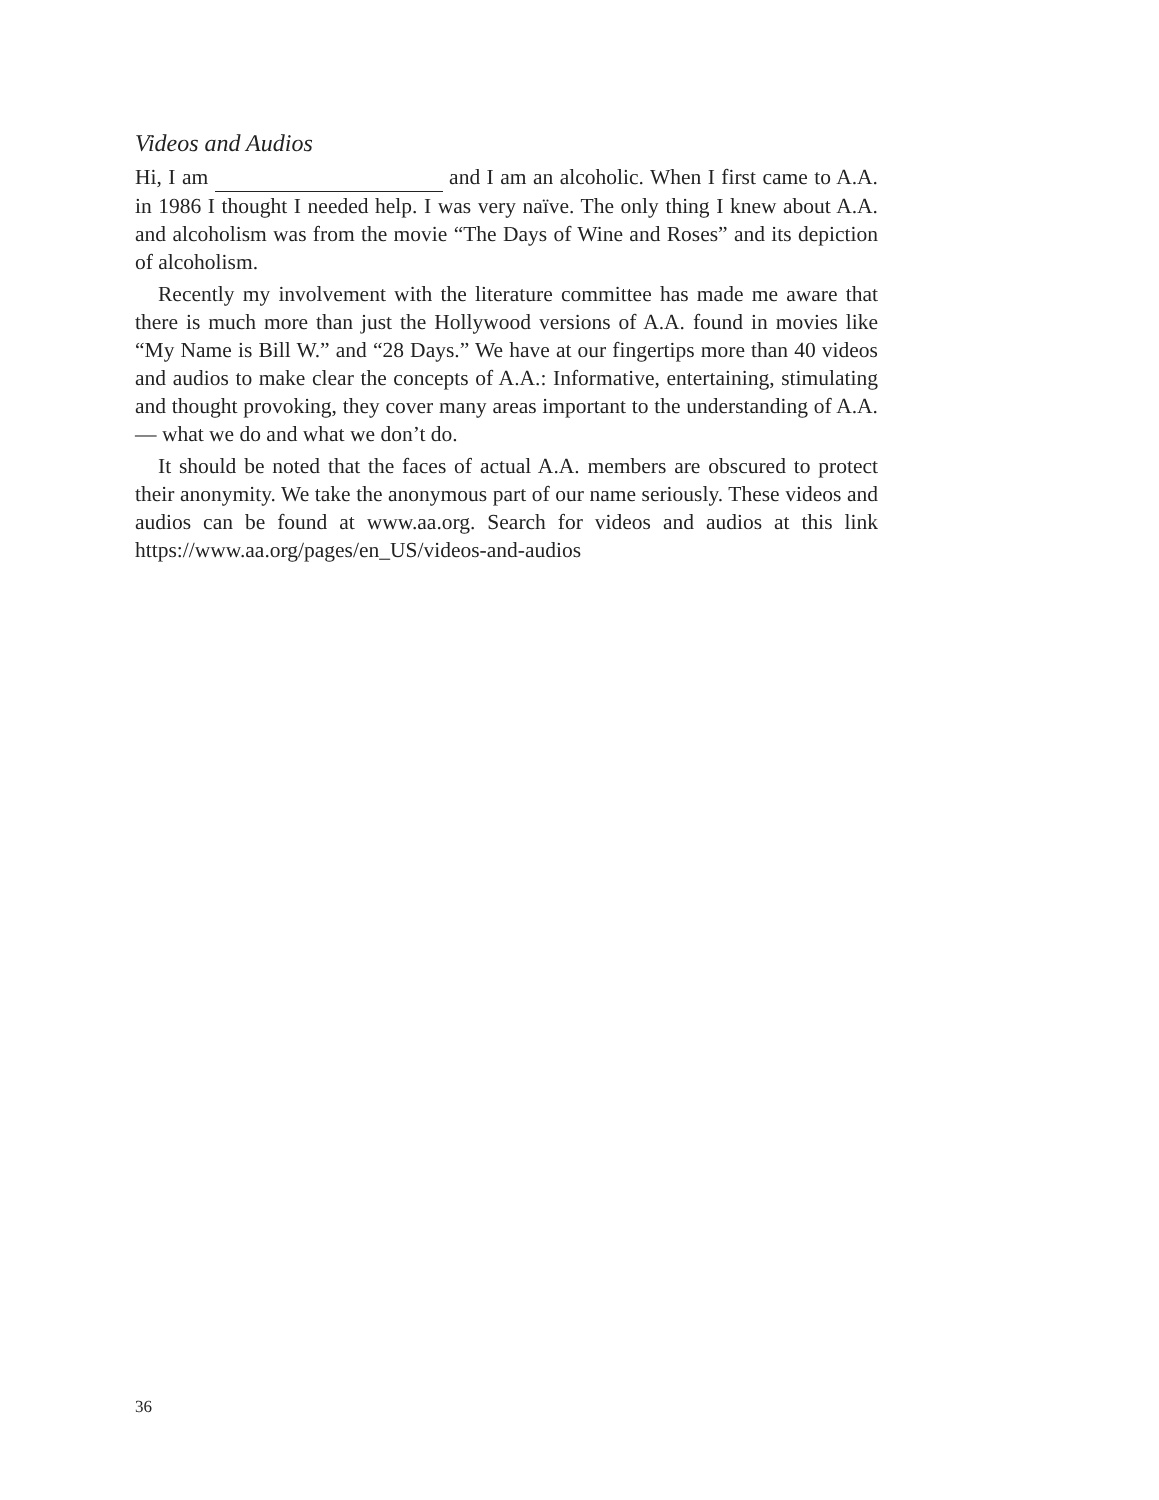Videos and Audios
Hi, I am and I am an alcoholic. When I first came to A.A. in 1986 I thought I needed help. I was very naïve. The only thing I knew about A.A. and alcoholism was from the movie “The Days of Wine and Roses” and its depiction of alcoholism.
Recently my involvement with the literature committee has made me aware that there is much more than just the Hollywood versions of A.A. found in movies like “My Name is Bill W.” and “28 Days.” We have at our fingertips more than 40 videos and audios to make clear the concepts of A.A.: Informative, entertaining, stimulating and thought provoking, they cover many areas important to the understanding of A.A. — what we do and what we don’t do.
It should be noted that the faces of actual A.A. members are obscured to protect their anonymity. We take the anonymous part of our name seriously. These videos and audios can be found at www.aa.org. Search for videos and audios at this link https://www.aa.org/pages/en_US/videos-and-audios
36